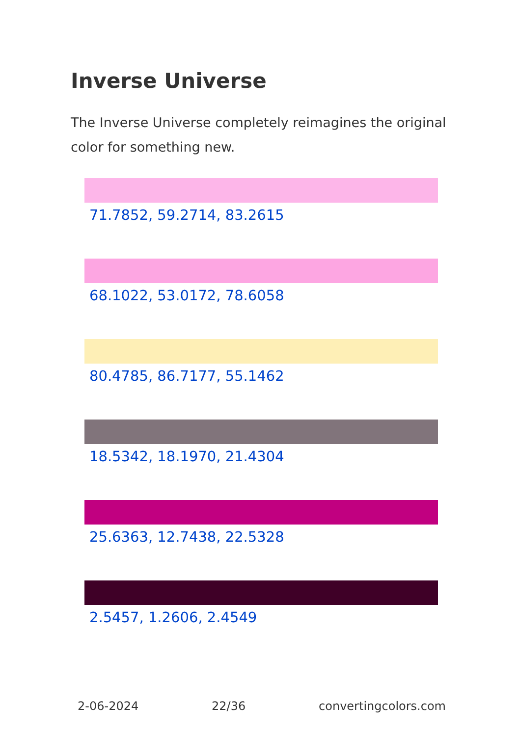Inverse Universe
The Inverse Universe completely reimagines the original color for something new.
71.7852, 59.2714, 83.2615
68.1022, 53.0172, 78.6058
80.4785, 86.7177, 55.1462
18.5342, 18.1970, 21.4304
25.6363, 12.7438, 22.5328
2.5457, 1.2606, 2.4549
2-06-2024 22/36 convertingcolors.com